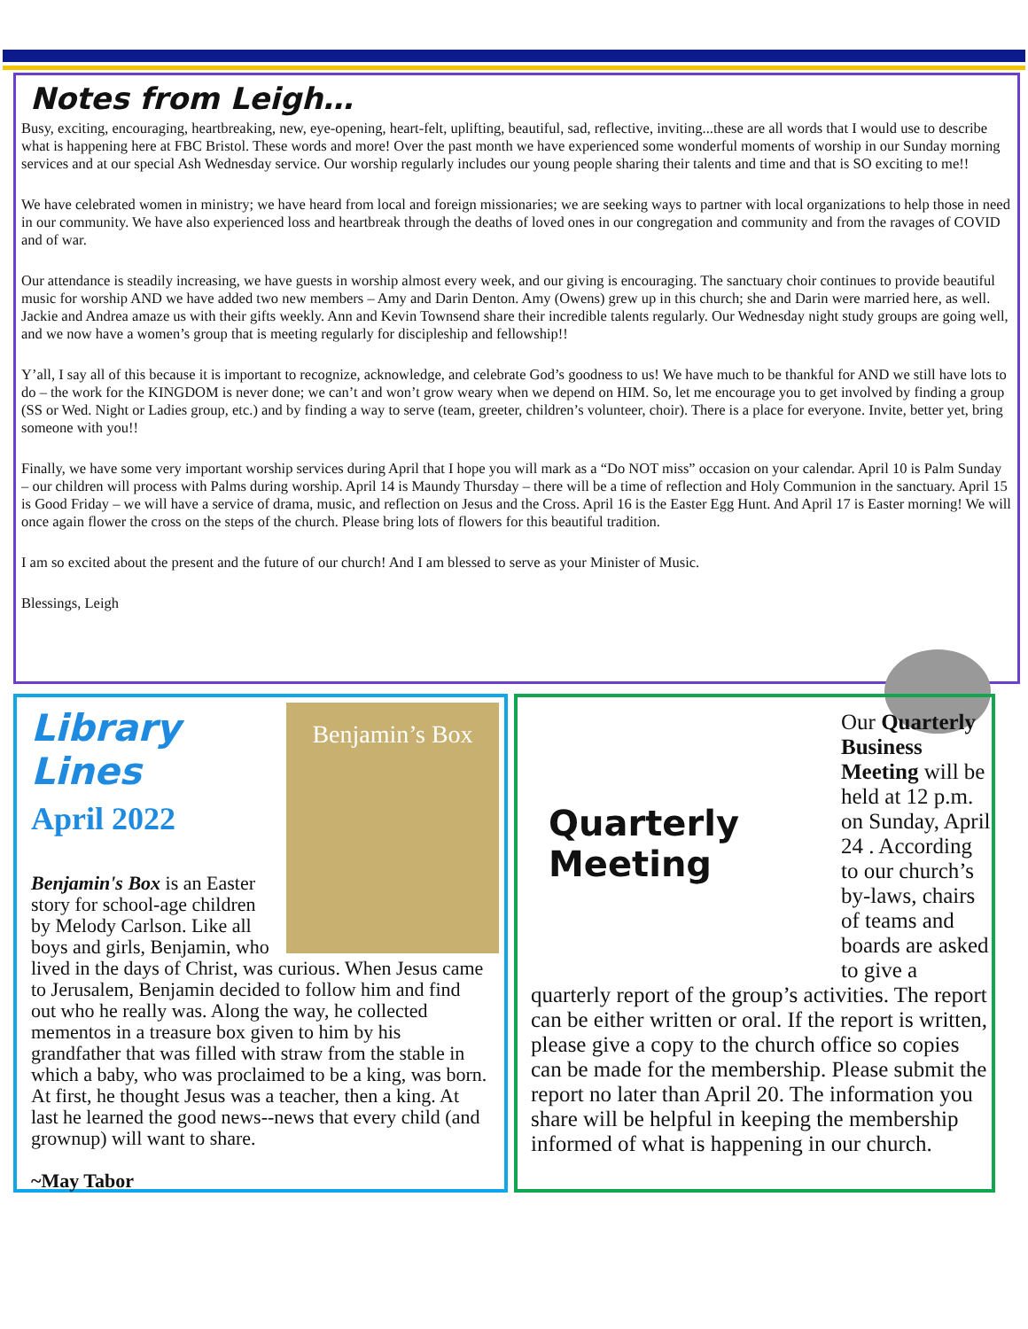Notes from Leigh…
Busy, exciting, encouraging, heartbreaking, new, eye-opening, heart-felt, uplifting, beautiful, sad, reflective, inviting...these are all words that I would use to describe what is happening here at FBC Bristol. These words and more! Over the past month we have experienced some wonderful moments of worship in our Sunday morning services and at our special Ash Wednesday service. Our worship regularly includes our young people sharing their talents and time and that is SO exciting to me!!
We have celebrated women in ministry; we have heard from local and foreign missionaries; we are seeking ways to partner with local organizations to help those in need in our community. We have also experienced loss and heartbreak through the deaths of loved ones in our congregation and community and from the ravages of COVID and of war.
Our attendance is steadily increasing, we have guests in worship almost every week, and our giving is encouraging. The sanctuary choir continues to provide beautiful music for worship AND we have added two new members – Amy and Darin Denton. Amy (Owens) grew up in this church; she and Darin were married here, as well. Jackie and Andrea amaze us with their gifts weekly. Ann and Kevin Townsend share their incredible talents regularly. Our Wednesday night study groups are going well, and we now have a women’s group that is meeting regularly for discipleship and fellowship!!
Y’all, I say all of this because it is important to recognize, acknowledge, and celebrate God’s goodness to us! We have much to be thankful for AND we still have lots to do – the work for the KINGDOM is never done; we can’t and won’t grow weary when we depend on HIM. So, let me encourage you to get involved by finding a group (SS or Wed. Night or Ladies group, etc.) and by finding a way to serve (team, greeter, children’s volunteer, choir). There is a place for everyone. Invite, better yet, bring someone with you!!
Finally, we have some very important worship services during April that I hope you will mark as a “Do NOT miss” occasion on your calendar. April 10 is Palm Sunday – our children will process with Palms during worship. April 14 is Maundy Thursday – there will be a time of reflection and Holy Communion in the sanctuary. April 15 is Good Friday – we will have a service of drama, music, and reflection on Jesus and the Cross. April 16 is the Easter Egg Hunt. And April 17 is Easter morning! We will once again flower the cross on the steps of the church. Please bring lots of flowers for this beautiful tradition.
I am so excited about the present and the future of our church! And I am blessed to serve as your Minister of Music.
Blessings, Leigh
Benjamin’s Box
Library Lines
April 2022
Benjamin's Box is an Easter story for school-age children by Melody Carlson. Like all boys and girls, Benjamin, who lived in the days of Christ, was curious. When Jesus came to Jerusalem, Benjamin decided to follow him and find out who he really was. Along the way, he collected mementos in a treasure box given to him by his grandfather that was filled with straw from the stable in which a baby, who was proclaimed to be a king, was born. At first, he thought Jesus was a teacher, then a king. At last he learned the good news--news that every child (and grownup) will want to share.
~May Tabor
Quarterly Meeting
Our Quarterly Business Meeting will be held at 12 p.m. on Sunday, April 24 . According to our church’s by-laws, chairs of teams and boards are asked to give a quarterly report of the group’s activities. The report can be either written or oral. If the report is written, please give a copy to the church office so copies can be made for the membership. Please submit the report no later than April 20. The information you share will be helpful in keeping the membership informed of what is happening in our church.